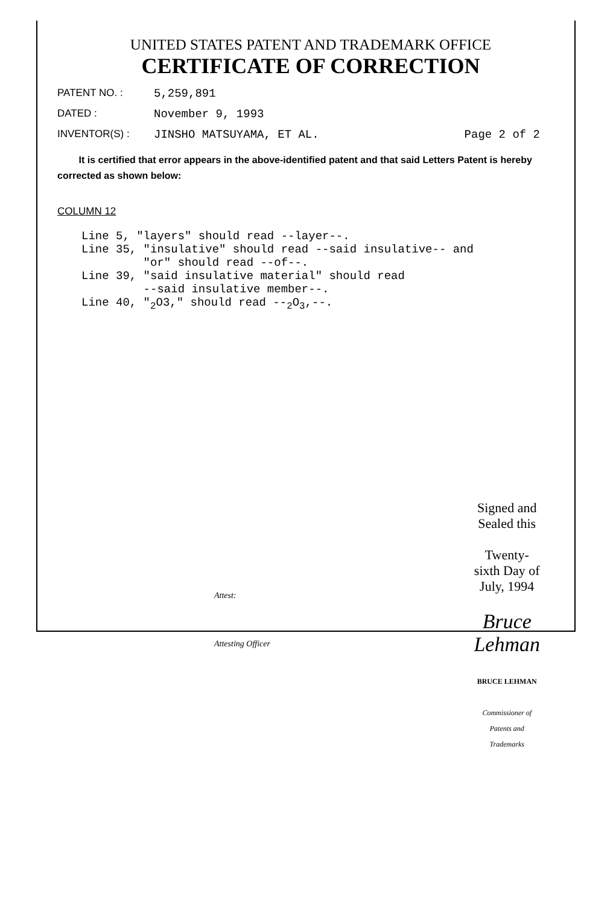UNITED STATES PATENT AND TRADEMARK OFFICE
CERTIFICATE OF CORRECTION
PATENT NO. : 5,259,891
DATED : November 9, 1993
INVENTOR(S) : JINSHO MATSUYAMA, ET AL. Page 2 of 2
It is certified that error appears in the above-identified patent and that said Letters Patent is hereby corrected as shown below:
COLUMN 12
Line 5, "layers" should read --layer--. Line 35, "insulative" should read --said insulative-- and "or" should read --of--. Line 39, "said insulative material" should read --said insulative member--. Line 40, "<sub>2</sub>O3," should read --<sub>2</sub>O<sub>3</sub>,--.
Attest:
Attesting Officer
Signed and Sealed this
Twenty-sixth Day of July, 1994
Bruce Lehman
BRUCE LEHMAN
Commissioner of Patents and Trademarks